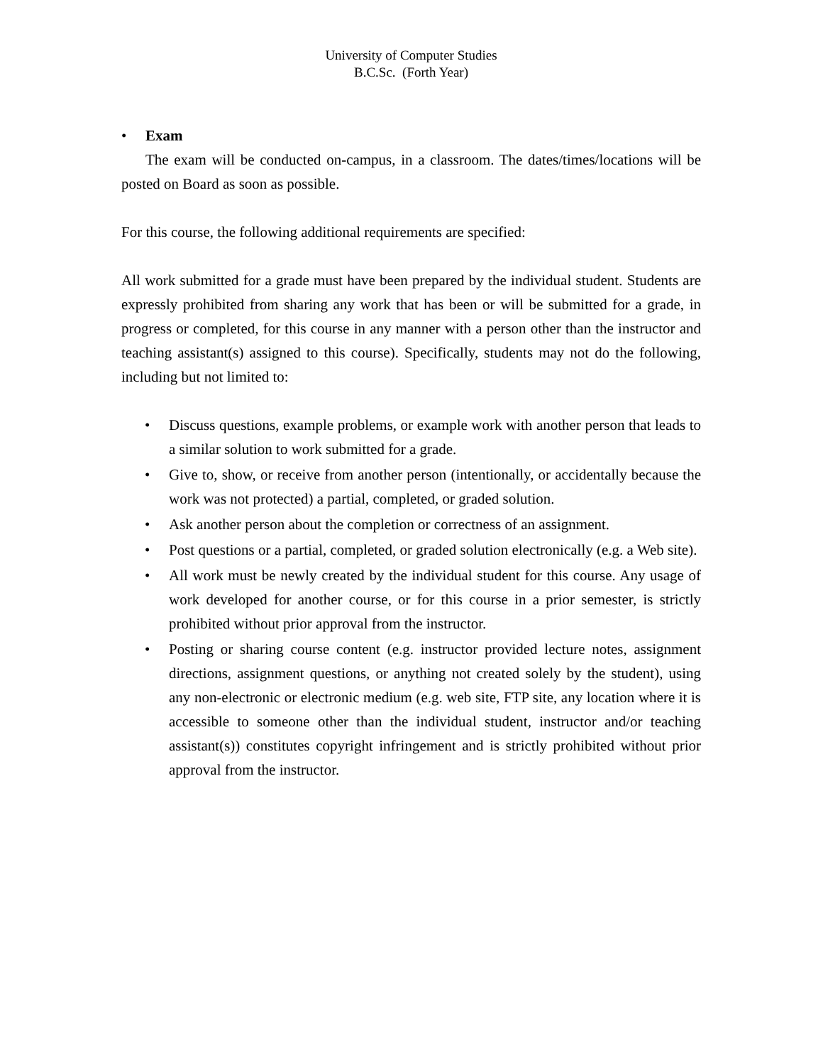University of Computer Studies
B.C.Sc. (Forth Year)
• Exam
The exam will be conducted on-campus, in a classroom. The dates/times/locations will be posted on Board as soon as possible.
For this course, the following additional requirements are specified:
All work submitted for a grade must have been prepared by the individual student. Students are expressly prohibited from sharing any work that has been or will be submitted for a grade, in progress or completed, for this course in any manner with a person other than the instructor and teaching assistant(s) assigned to this course). Specifically, students may not do the following, including but not limited to:
• Discuss questions, example problems, or example work with another person that leads to a similar solution to work submitted for a grade.
• Give to, show, or receive from another person (intentionally, or accidentally because the work was not protected) a partial, completed, or graded solution.
• Ask another person about the completion or correctness of an assignment.
• Post questions or a partial, completed, or graded solution electronically (e.g. a Web site).
• All work must be newly created by the individual student for this course. Any usage of work developed for another course, or for this course in a prior semester, is strictly prohibited without prior approval from the instructor.
• Posting or sharing course content (e.g. instructor provided lecture notes, assignment directions, assignment questions, or anything not created solely by the student), using any non-electronic or electronic medium (e.g. web site, FTP site, any location where it is accessible to someone other than the individual student, instructor and/or teaching assistant(s)) constitutes copyright infringement and is strictly prohibited without prior approval from the instructor.